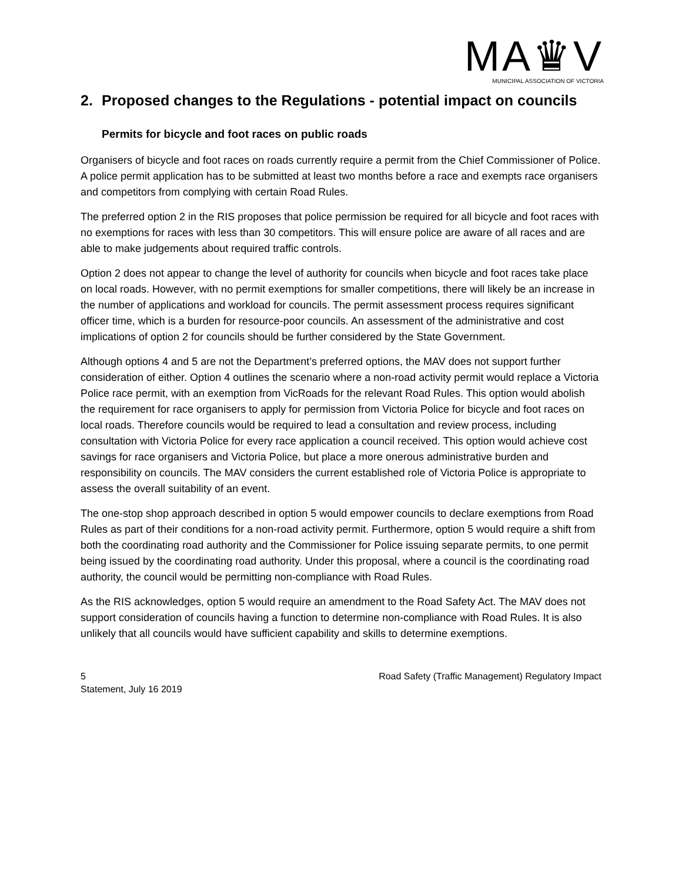MA♛V
MUNICIPAL ASSOCIATION OF VICTORIA
2. Proposed changes to the Regulations - potential impact on councils
Permits for bicycle and foot races on public roads
Organisers of bicycle and foot races on roads currently require a permit from the Chief Commissioner of Police. A police permit application has to be submitted at least two months before a race and exempts race organisers and competitors from complying with certain Road Rules.
The preferred option 2 in the RIS proposes that police permission be required for all bicycle and foot races with no exemptions for races with less than 30 competitors. This will ensure police are aware of all races and are able to make judgements about required traffic controls.
Option 2 does not appear to change the level of authority for councils when bicycle and foot races take place on local roads. However, with no permit exemptions for smaller competitions, there will likely be an increase in the number of applications and workload for councils. The permit assessment process requires significant officer time, which is a burden for resource-poor councils. An assessment of the administrative and cost implications of option 2 for councils should be further considered by the State Government.
Although options 4 and 5 are not the Department’s preferred options, the MAV does not support further consideration of either. Option 4 outlines the scenario where a non-road activity permit would replace a Victoria Police race permit, with an exemption from VicRoads for the relevant Road Rules. This option would abolish the requirement for race organisers to apply for permission from Victoria Police for bicycle and foot races on local roads. Therefore councils would be required to lead a consultation and review process, including consultation with Victoria Police for every race application a council received. This option would achieve cost savings for race organisers and Victoria Police, but place a more onerous administrative burden and responsibility on councils. The MAV considers the current established role of Victoria Police is appropriate to assess the overall suitability of an event.
The one-stop shop approach described in option 5 would empower councils to declare exemptions from Road Rules as part of their conditions for a non-road activity permit. Furthermore, option 5 would require a shift from both the coordinating road authority and the Commissioner for Police issuing separate permits, to one permit being issued by the coordinating road authority. Under this proposal, where a council is the coordinating road authority, the council would be permitting non-compliance with Road Rules.
As the RIS acknowledges, option 5 would require an amendment to the Road Safety Act. The MAV does not support consideration of councils having a function to determine non-compliance with Road Rules. It is also unlikely that all councils would have sufficient capability and skills to determine exemptions.
5 Road Safety (Traffic Management) Regulatory Impact
Statement, July 16 2019